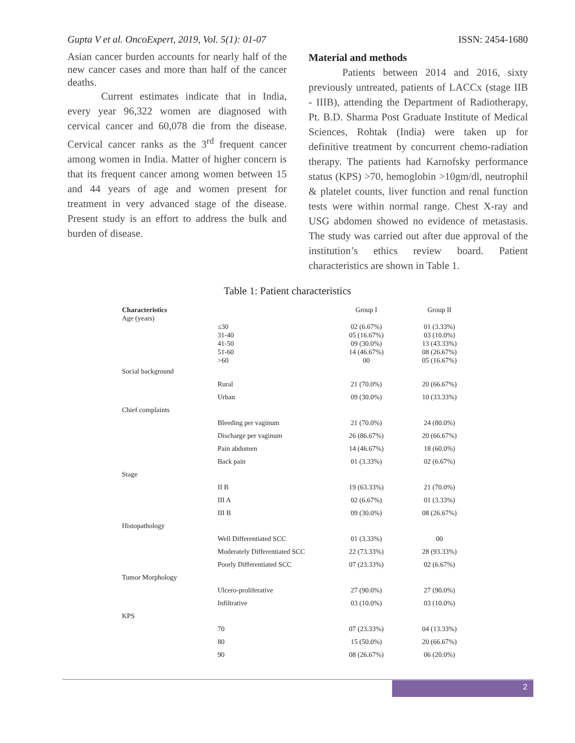Gupta V et al. OncoExpert, 2019, Vol. 5(1): 01-07 ISSN: 2454-1680
Asian cancer burden accounts for nearly half of the new cancer cases and more than half of the cancer deaths.
Current estimates indicate that in India, every year 96,322 women are diagnosed with cervical cancer and 60,078 die from the disease. Cervical cancer ranks as the 3<sup>rd</sup> frequent cancer among women in India. Matter of higher concern is that its frequent cancer among women between 15 and 44 years of age and women present for treatment in very advanced stage of the disease. Present study is an effort to address the bulk and burden of disease.
Material and methods
Patients between 2014 and 2016, sixty previously untreated, patients of LACCx (stage IIB - IIIB), attending the Department of Radiotherapy, Pt. B.D. Sharma Post Graduate Institute of Medical Sciences, Rohtak (India) were taken up for definitive treatment by concurrent chemo-radiation therapy. The patients had Karnofsky performance status (KPS) >70, hemoglobin >10gm/dl, neutrophil & platelet counts, liver function and renal function tests were within normal range. Chest X-ray and USG abdomen showed no evidence of metastasis. The study was carried out after due approval of the institution’s ethics review board. Patient characteristics are shown in Table 1.
Table 1: Patient characteristics
| Characteristics | | Group I | Group II |
| --- | --- | --- | --- |
| Age (years) | | | |
| | ≤30 | 02 (6.67%) | 01 (3.33%) |
| | 31-40 | 05 (16.67%) | 03 (10.0%) |
| | 41-50 | 09 (30.0%) | 13 (43.33%) |
| | 51-60 | 14 (46.67%) | 08 (26.67%) |
| | >60 | 00 | 05 (16.67%) |
| Social background | | | |
| | Rural | 21 (70.0%) | 20 (66.67%) |
| | Urban | 09 (30.0%) | 10 (33.33%) |
| Chief complaints | | | |
| | Bleeding per vaginum | 21 (70.0%) | 24 (80.0%) |
| | Discharge per vaginum | 26 (86.67%) | 20 (66.67%) |
| | Pain abdomen | 14 (46.67%) | 18 (60.0%) |
| | Back pain | 01 (3.33%) | 02 (6.67%) |
| Stage | | | |
| | II B | 19 (63.33%) | 21 (70.0%) |
| | III A | 02 (6.67%) | 01 (3.33%) |
| | III B | 09 (30.0%) | 08 (26.67%) |
| Histopathology | | | |
| | Well Differentiated SCC | 01 (3.33%) | 00 |
| | Moderately Differentiated SCC | 22 (73.33%) | 28 (93.33%) |
| | Poorly Differentiated SCC | 07 (23.33%) | 02 (6.67%) |
| Tumor Morphology | | | |
| | Ulcero-proliferative | 27 (90.0%) | 27 (90.0%) |
| | Infiltrative | 03 (10.0%) | 03 (10.0%) |
| KPS | | | |
| | 70 | 07 (23.33%) | 04 (13.33%) |
| | 80 | 15 (50.0%) | 20 (66.67%) |
| | 90 | 08 (26.67%) | 06 (20.0%) |
2